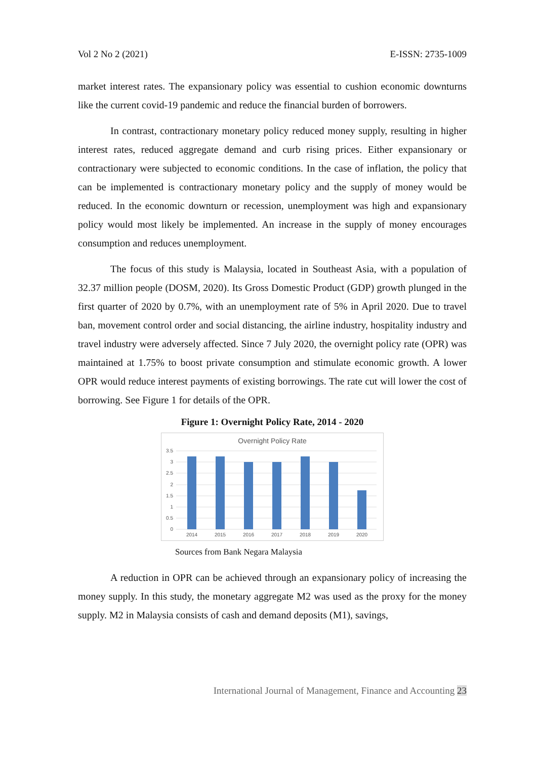Vol 2 No 2 (2021) E-ISSN: 2735-1009
market interest rates. The expansionary policy was essential to cushion economic downturns like the current covid-19 pandemic and reduce the financial burden of borrowers.
In contrast, contractionary monetary policy reduced money supply, resulting in higher interest rates, reduced aggregate demand and curb rising prices. Either expansionary or contractionary were subjected to economic conditions. In the case of inflation, the policy that can be implemented is contractionary monetary policy and the supply of money would be reduced. In the economic downturn or recession, unemployment was high and expansionary policy would most likely be implemented. An increase in the supply of money encourages consumption and reduces unemployment.
The focus of this study is Malaysia, located in Southeast Asia, with a population of 32.37 million people (DOSM, 2020). Its Gross Domestic Product (GDP) growth plunged in the first quarter of 2020 by 0.7%, with an unemployment rate of 5% in April 2020. Due to travel ban, movement control order and social distancing, the airline industry, hospitality industry and travel industry were adversely affected. Since 7 July 2020, the overnight policy rate (OPR) was maintained at 1.75% to boost private consumption and stimulate economic growth. A lower OPR would reduce interest payments of existing borrowings. The rate cut will lower the cost of borrowing. See Figure 1 for details of the OPR.
Figure 1: Overnight Policy Rate, 2014 - 2020
Overnight Policy Rate
3.5
3
2.5
2
1.5
1
0.5
0
2014
2015
2016
2017
2018
2019
2020
Sources from Bank Negara Malaysia
A reduction in OPR can be achieved through an expansionary policy of increasing the money supply. In this study, the monetary aggregate M2 was used as the proxy for the money supply. M2 in Malaysia consists of cash and demand deposits (M1), savings,
International Journal of Management, Finance and Accounting 23